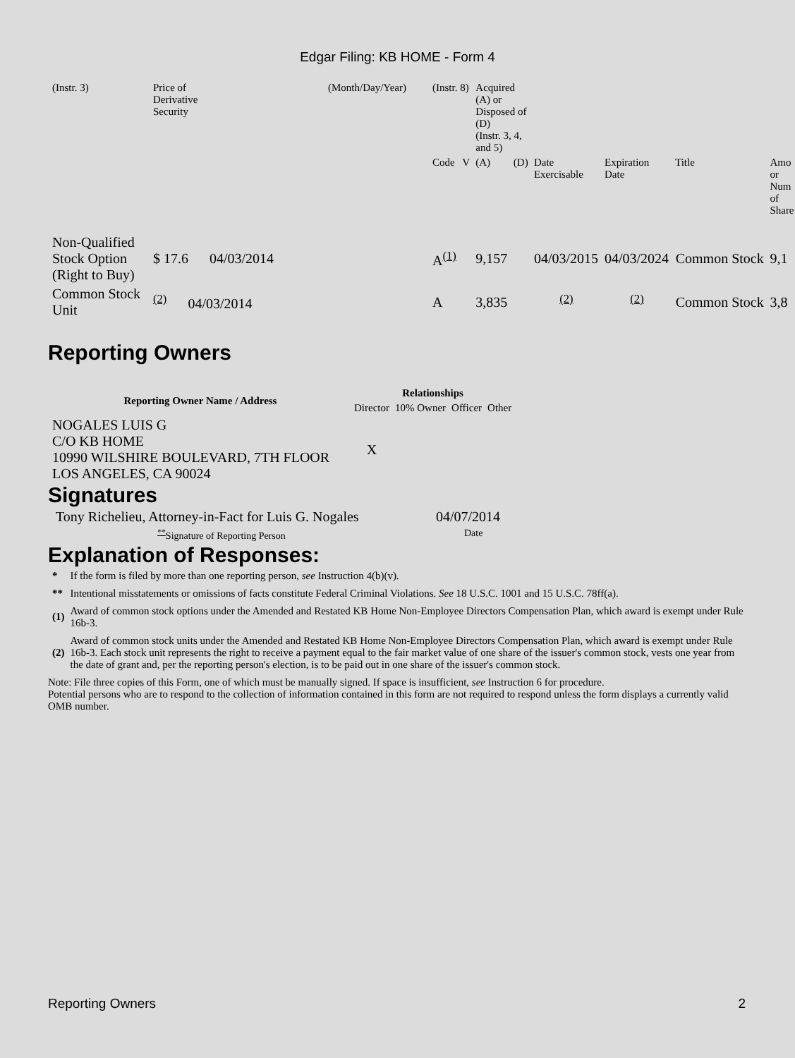Edgar Filing: KB HOME - Form 4
| (Instr. 3) | Price of Derivative Security | (Month/Day/Year) | (Instr. 8) | | Acquired (A) or Disposed of (D) (Instr. 3, 4, and 5) | | | | | |
| | | | Code | V | (A) | (D) | Date Exercisable | Expiration Date | Title | Amo or Num of Share |
| Non-Qualified Stock Option (Right to Buy) | $ 17.6 04/03/2014 | | A<sup>(1)</sup> | | 9,157 | | 04/03/2015 | 04/03/2024 | Common Stock | 9,1 |
| Common Stock Unit | <sup>(2)</sup> 04/03/2014 | | A | | 3,835 | | <sup>(2)</sup> | <sup>(2)</sup> | Common Stock | 3,8 |
Reporting Owners
| Reporting Owner Name / Address | Relationships | | | |
| --- | --- | --- | --- | --- |
| | Director | 10% Owner | Officer | Other |
| NOGALES LUIS G C/O KB HOME 10990 WILSHIRE BOULEVARD, 7TH FLOOR LOS ANGELES, CA 90024 | X | | | |
Signatures
| Tony Richelieu, Attorney-in-Fact for Luis G. Nogales | 04/07/2014 |
| <sup>**</sup> Signature of Reporting Person | Date |
Explanation of Responses:
| * | If the form is filed by more than one reporting person, see Instruction 4(b)(v). |
| ** | Intentional misstatements or omissions of facts constitute Federal Criminal Violations. See 18 U.S.C. 1001 and 15 U.S.C. 78ff(a). |
| (1) | Award of common stock options under the Amended and Restated KB Home Non-Employee Directors Compensation Plan, which award is exempt under Rule 16b-3. |
| (2) | Award of common stock units under the Amended and Restated KB Home Non-Employee Directors Compensation Plan, which award is exempt under Rule 16b-3. Each stock unit represents the right to receive a payment equal to the fair market value of one share of the issuer's common stock, vests one year from the date of grant and, per the reporting person's election, is to be paid out in one share of the issuer's common stock. |
Note: File three copies of this Form, one of which must be manually signed. If space is insufficient, see Instruction 6 for procedure.
Potential persons who are to respond to the collection of information contained in this form are not required to respond unless the form displays a currently valid OMB number.
Reporting Owners 2